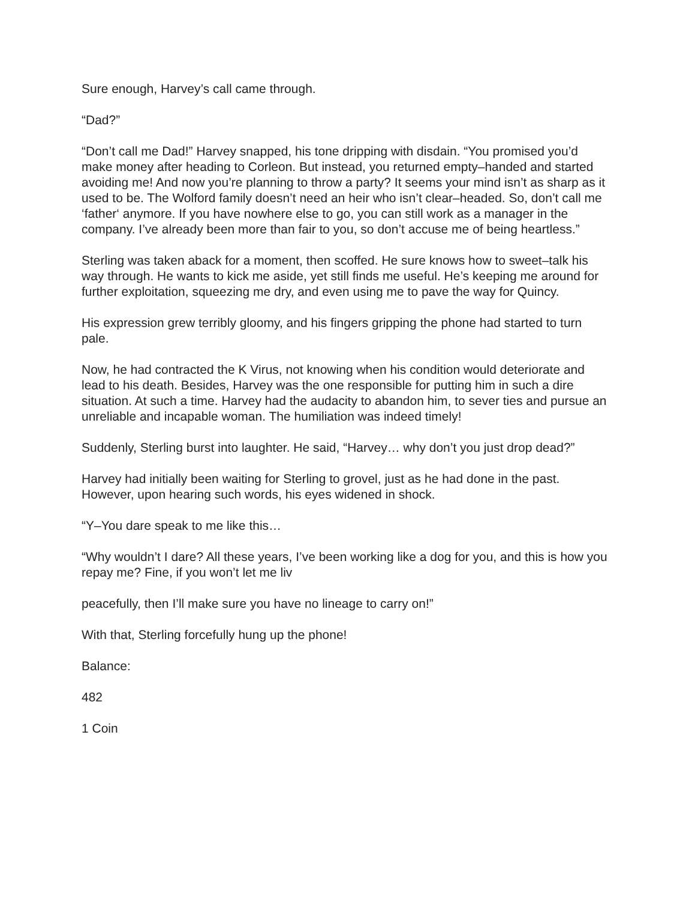Sure enough, Harvey’s call came through.
“Dad?”
“Don’t call me Dad!” Harvey snapped, his tone dripping with disdain. “You promised you’d make money after heading to Corleon. But instead, you returned empty–handed and started avoiding me! And now you’re planning to throw a party? It seems your mind isn’t as sharp as it used to be. The Wolford family doesn’t need an heir who isn’t clear–headed. So, don’t call me ‘father‘ anymore. If you have nowhere else to go, you can still work as a manager in the company. I’ve already been more than fair to you, so don’t accuse me of being heartless.”
Sterling was taken aback for a moment, then scoffed. He sure knows how to sweet–talk his way through. He wants to kick me aside, yet still finds me useful. He’s keeping me around for further exploitation, squeezing me dry, and even using me to pave the way for Quincy.
His expression grew terribly gloomy, and his fingers gripping the phone had started to turn pale.
Now, he had contracted the K Virus, not knowing when his condition would deteriorate and lead to his death. Besides, Harvey was the one responsible for putting him in such a dire situation. At such a time. Harvey had the audacity to abandon him, to sever ties and pursue an unreliable and incapable woman. The humiliation was indeed timely!
Suddenly, Sterling burst into laughter. He said, “Harvey… why don’t you just drop dead?”
Harvey had initially been waiting for Sterling to grovel, just as he had done in the past. However, upon hearing such words, his eyes widened in shock.
“Y–You dare speak to me like this…
“Why wouldn’t I dare? All these years, I’ve been working like a dog for you, and this is how you repay me? Fine, if you won’t let me liv
peacefully, then I’ll make sure you have no lineage to carry on!”
With that, Sterling forcefully hung up the phone!
Balance:
482
1 Coin